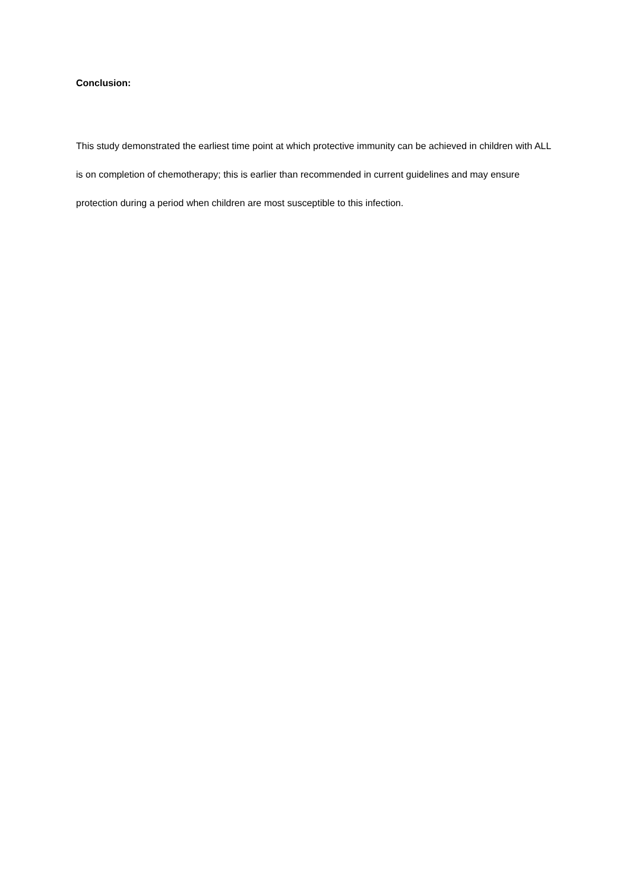Conclusion:
This study demonstrated the earliest time point at which protective immunity can be achieved in children with ALL is on completion of chemotherapy; this is earlier than recommended in current guidelines and may ensure protection during a period when children are most susceptible to this infection.